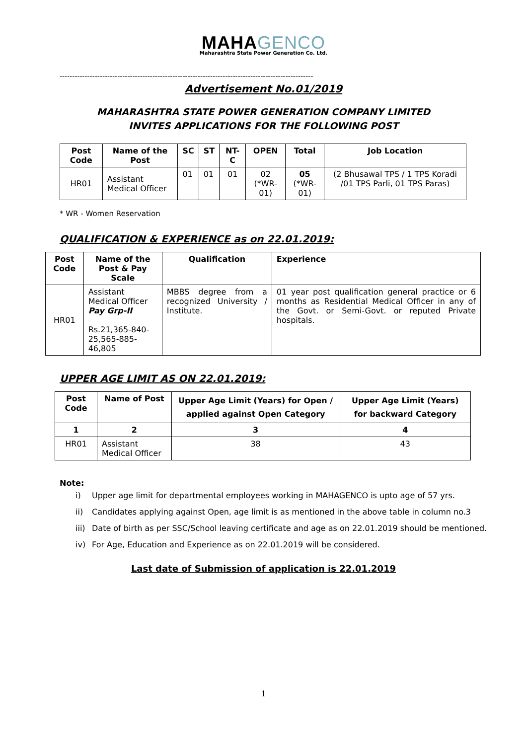MAHAGENCO
Maharashtra State Power Generation Co. Ltd.
-----------------------------------------------------------------------------------------------------
Advertisement No.01/2019
MAHARASHTRA STATE POWER GENERATION COMPANY LIMITED
INVITES APPLICATIONS FOR THE FOLLOWING POST
| Post Code | Name of the Post | SC | ST | NT-C | OPEN | Total | Job Location |
| --- | --- | --- | --- | --- | --- | --- | --- |
| HR01 | Assistant Medical Officer | 01 | 01 | 01 | 02 (*WR-01) | 05 (*WR-01) | (2 Bhusawal TPS / 1 TPS Koradi /01 TPS Parli, 01 TPS Paras) |
* WR - Women Reservation
QUALIFICATION & EXPERIENCE as on 22.01.2019:
| Post Code | Name of the Post & Pay Scale | Qualification | Experience |
| --- | --- | --- | --- |
| HR01 | Assistant Medical Officer Pay Grp-II Rs.21,365-840-25,565-885-46,805 | MBBS degree from a recognized University / Institute. | 01 year post qualification general practice or 6 months as Residential Medical Officer in any of the Govt. or Semi-Govt. or reputed Private hospitals. |
UPPER AGE LIMIT AS ON 22.01.2019:
| Post Code | Name of Post | Upper Age Limit (Years) for Open / applied against Open Category | Upper Age Limit (Years) for backward Category |
| --- | --- | --- | --- |
| 1 | 2 | 3 | 4 |
| HR01 | Assistant Medical Officer | 38 | 43 |
Note:
i) Upper age limit for departmental employees working in MAHAGENCO is upto age of 57 yrs.
ii) Candidates applying against Open, age limit is as mentioned in the above table in column no.3
iii) Date of birth as per SSC/School leaving certificate and age as on 22.01.2019 should be mentioned.
iv) For Age, Education and Experience as on 22.01.2019 will be considered.
Last date of Submission of application is 22.01.2019
1